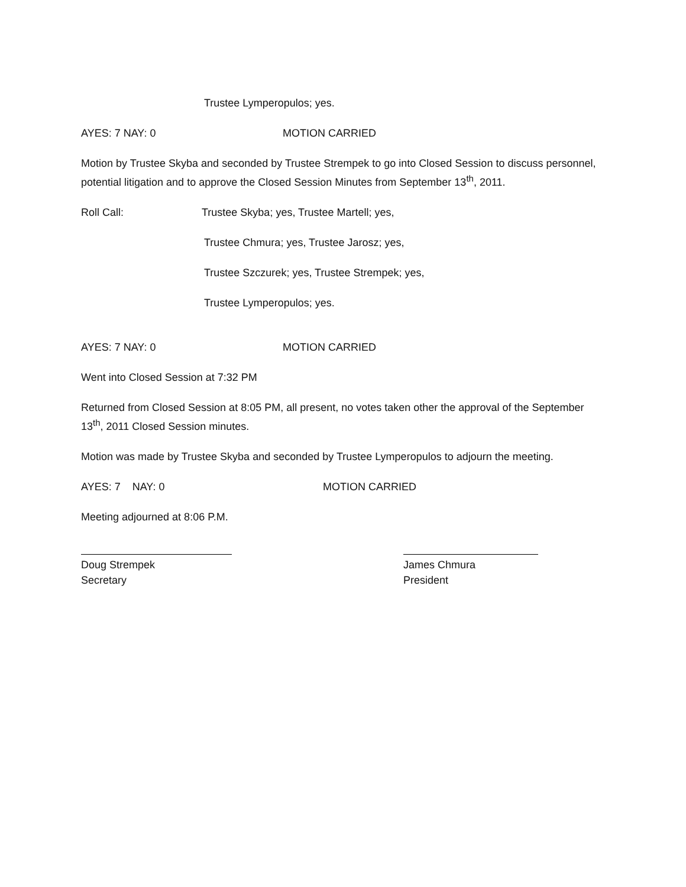Trustee Lymperopulos; yes.
AYES: 7 NAY: 0 MOTION CARRIED
Motion by Trustee Skyba and seconded by Trustee Strempek to go into Closed Session to discuss personnel, potential litigation and to approve the Closed Session Minutes from September 13<sup>th</sup>, 2011.
Roll Call: Trustee Skyba; yes, Trustee Martell; yes,
Trustee Chmura; yes, Trustee Jarosz; yes,
Trustee Szczurek; yes, Trustee Strempek; yes,
Trustee Lymperopulos; yes.
AYES: 7 NAY: 0 MOTION CARRIED
Went into Closed Session at 7:32 PM
Returned from Closed Session at 8:05 PM, all present, no votes taken other the approval of the September 13<sup>th</sup>, 2011 Closed Session minutes.
Motion was made by Trustee Skyba and seconded by Trustee Lymperopulos to adjourn the meeting.
AYES: 7 NAY: 0 MOTION CARRIED
Meeting adjourned at 8:06 P.M.
Doug Strempek
Secretary
James Chmura
President